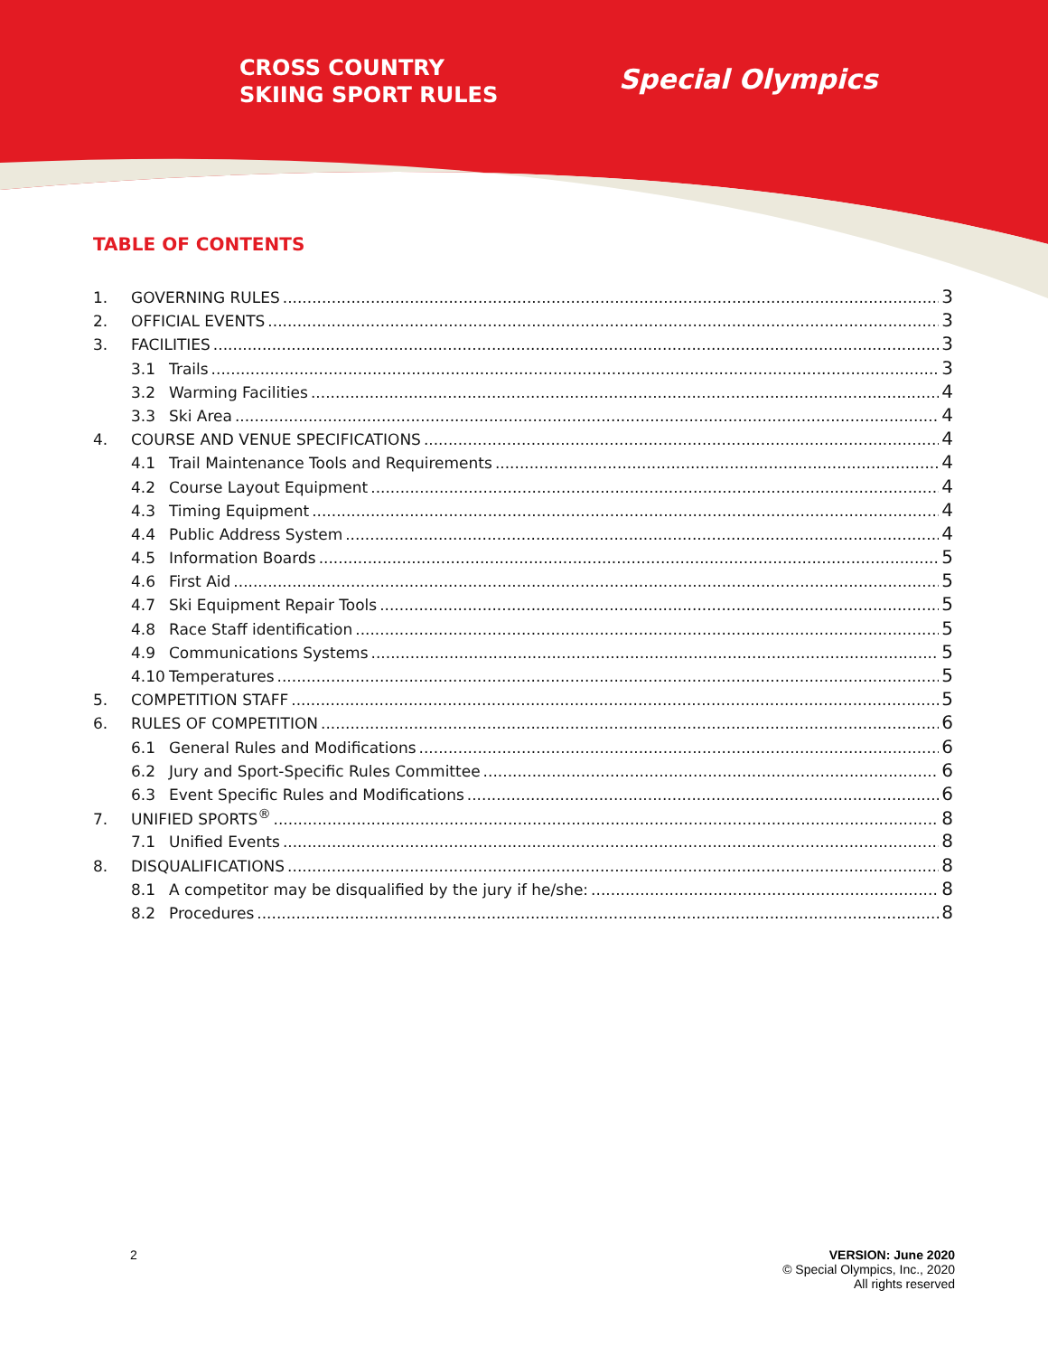CROSS COUNTRY
SKIING SPORT RULES
Special Olympics
TABLE OF CONTENTS
1. GOVERNING RULES 3
2. OFFICIAL EVENTS 3
3. FACILITIES 3
3.1 Trails 3
3.2 Warming Facilities 4
3.3 Ski Area 4
4. COURSE AND VENUE SPECIFICATIONS 4
4.1 Trail Maintenance Tools and Requirements 4
4.2 Course Layout Equipment 4
4.3 Timing Equipment 4
4.4 Public Address System 4
4.5 Information Boards 5
4.6 First Aid 5
4.7 Ski Equipment Repair Tools 5
4.8 Race Staff identification 5
4.9 Communications Systems 5
4.10 Temperatures 5
5. COMPETITION STAFF 5
6. RULES OF COMPETITION 6
6.1 General Rules and Modifications 6
6.2 Jury and Sport-Specific Rules Committee 6
6.3 Event Specific Rules and Modifications 6
7. UNIFIED SPORTS<sup>®</sup> 8
7.1 Unified Events 8
8. DISQUALIFICATIONS 8
8.1 A competitor may be disqualified by the jury if he/she: 8
8.2 Procedures 8
2 VERSION: June 2020
© Special Olympics, Inc., 2020
All rights reserved